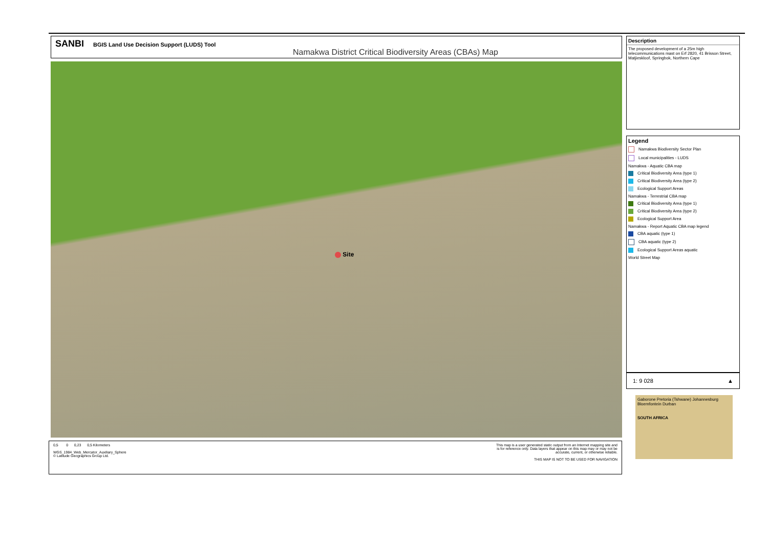SANBI
BGIS Land Use Decision Support (LUDS) Tool
Namakwa District Critical Biodiversity Areas (CBAs) Map
Site
0,5 0 0,23 0,5 Kilometers
WGS_1984_Web_Mercator_Auxiliary_Sphere
© Latitude Geographics Group Ltd.
This map is a user generated static output from an Internet mapping site and
is for reference only. Data layers that appear on this map may or may not be
accurate, current, or otherwise reliable.
THIS MAP IS NOT TO BE USED FOR NAVIGATION
Description
The proposed development of a 25m high telecommunications mast on Erf 2820, 41 Brisson Street, Matjieskloof, Springbok, Northern Cape
Legend
Namakwa Biodiversity Sector Plan
Local municipalities - LUDS
Namakwa - Aquatic CBA map
Critical Biodiversity Area (type 1)
Critical Biodiversity Area (type 2)
Ecological Support Areas
Namakwa - Terrestrial CBA map
Critical Biodiversity Area (type 1)
Critical Biodiversity Area (type 2)
Ecological Support Area
Namakwa - Report Aquatic CBA map legend
CBA aquatic (type 1)
CBA aquatic (type 2)
Ecological Support Areas aquatic
World Street Map
1: 9 028 ▲
Gaborone Pretoria (Tshwane) Johannesburg Bloemfontein Durban
SOUTH AFRICA